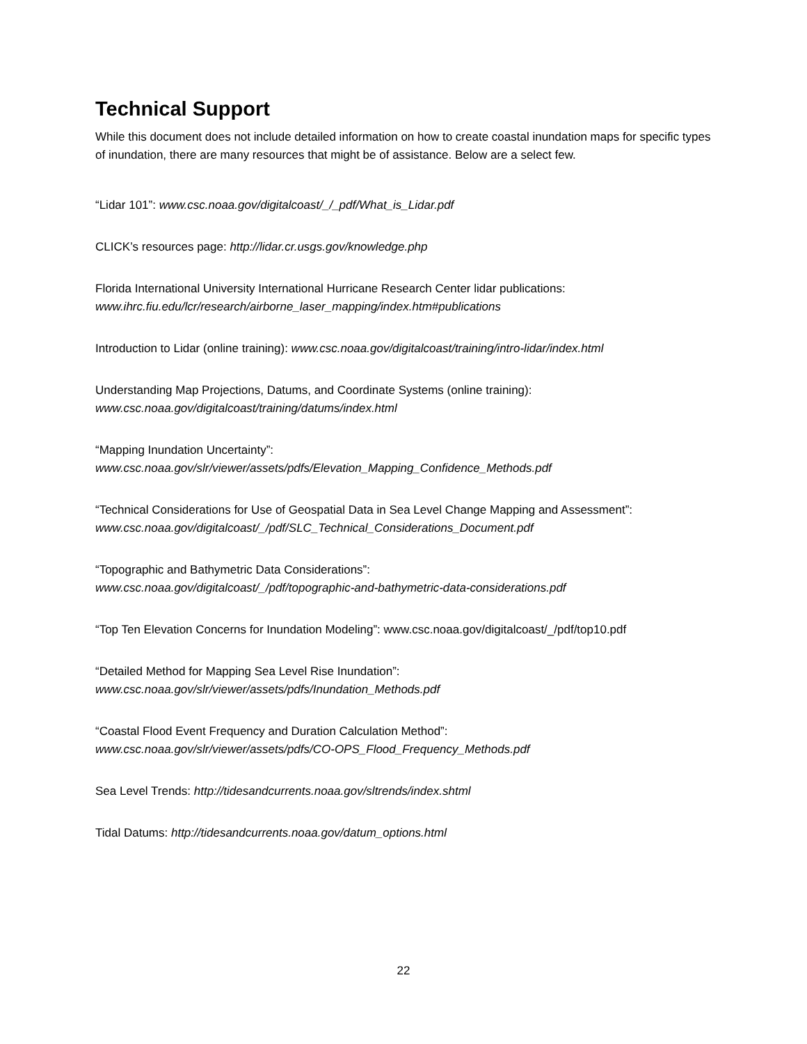Technical Support
While this document does not include detailed information on how to create coastal inundation maps for specific types of inundation, there are many resources that might be of assistance. Below are a select few.
“Lidar 101”: www.csc.noaa.gov/digitalcoast/_/_pdf/What_is_Lidar.pdf
CLICK’s resources page: http://lidar.cr.usgs.gov/knowledge.php
Florida International University International Hurricane Research Center lidar publications:
www.ihrc.fiu.edu/lcr/research/airborne_laser_mapping/index.htm#publications
Introduction to Lidar (online training): www.csc.noaa.gov/digitalcoast/training/intro-lidar/index.html
Understanding Map Projections, Datums, and Coordinate Systems (online training):
www.csc.noaa.gov/digitalcoast/training/datums/index.html
“Mapping Inundation Uncertainty”:
www.csc.noaa.gov/slr/viewer/assets/pdfs/Elevation_Mapping_Confidence_Methods.pdf
“Technical Considerations for Use of Geospatial Data in Sea Level Change Mapping and Assessment”:
www.csc.noaa.gov/digitalcoast/_/pdf/SLC_Technical_Considerations_Document.pdf
“Topographic and Bathymetric Data Considerations”:
www.csc.noaa.gov/digitalcoast/_/pdf/topographic-and-bathymetric-data-considerations.pdf
“Top Ten Elevation Concerns for Inundation Modeling”: www.csc.noaa.gov/digitalcoast/_/pdf/top10.pdf
“Detailed Method for Mapping Sea Level Rise Inundation”:
www.csc.noaa.gov/slr/viewer/assets/pdfs/Inundation_Methods.pdf
“Coastal Flood Event Frequency and Duration Calculation Method”:
www.csc.noaa.gov/slr/viewer/assets/pdfs/CO-OPS_Flood_Frequency_Methods.pdf
Sea Level Trends: http://tidesandcurrents.noaa.gov/sltrends/index.shtml
Tidal Datums: http://tidesandcurrents.noaa.gov/datum_options.html
22